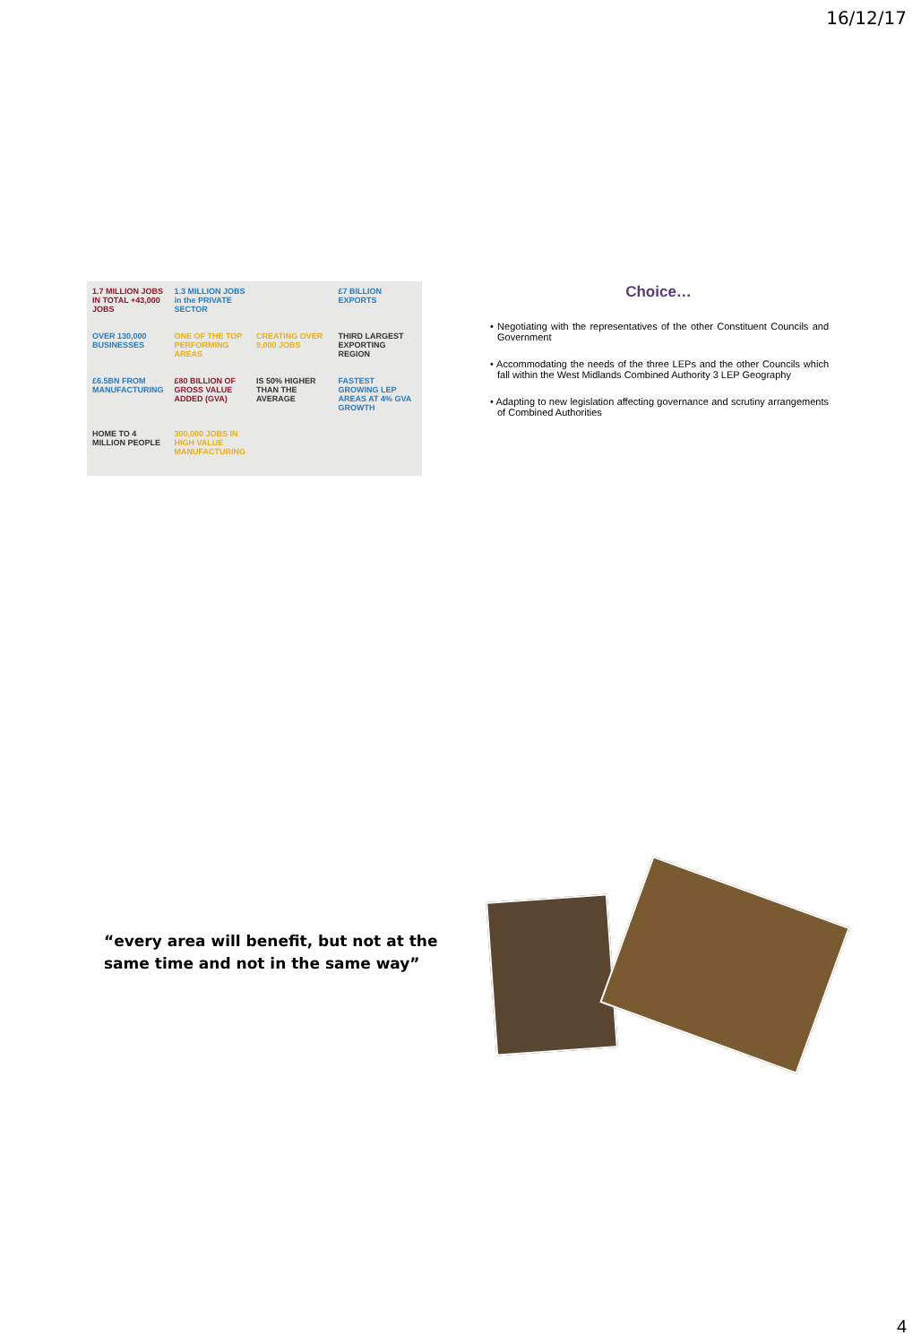16/12/17
1.7 MILLION JOBS IN TOTAL +43,000 JOBS
1.3 MILLION JOBS in the PRIVATE SECTOR
£7 BILLION EXPORTS
OVER 130,000 BUSINESSES
ONE OF THE TOP PERFORMING AREAS
CREATING OVER 9,000 JOBS
THIRD LARGEST EXPORTING REGION
£6.5BN FROM MANUFACTURING
£80 BILLION OF GROSS VALUE ADDED (GVA)
IS 50% HIGHER THAN THE AVERAGE
FASTEST GROWING LEP AREAS AT 4% GVA GROWTH
HOME TO 4 MILLION PEOPLE
300,000 JOBS IN HIGH VALUE MANUFACTURING
Choice…
• Negotiating with the representatives of the other Constituent Councils and Government
• Accommodating the needs of the three LEPs and the other Councils which fall within the West Midlands Combined Authority 3 LEP Geography
• Adapting to new legislation affecting governance and scrutiny arrangements of Combined Authorities
“every area will benefit, but not at the
same time and not in the same way”
4